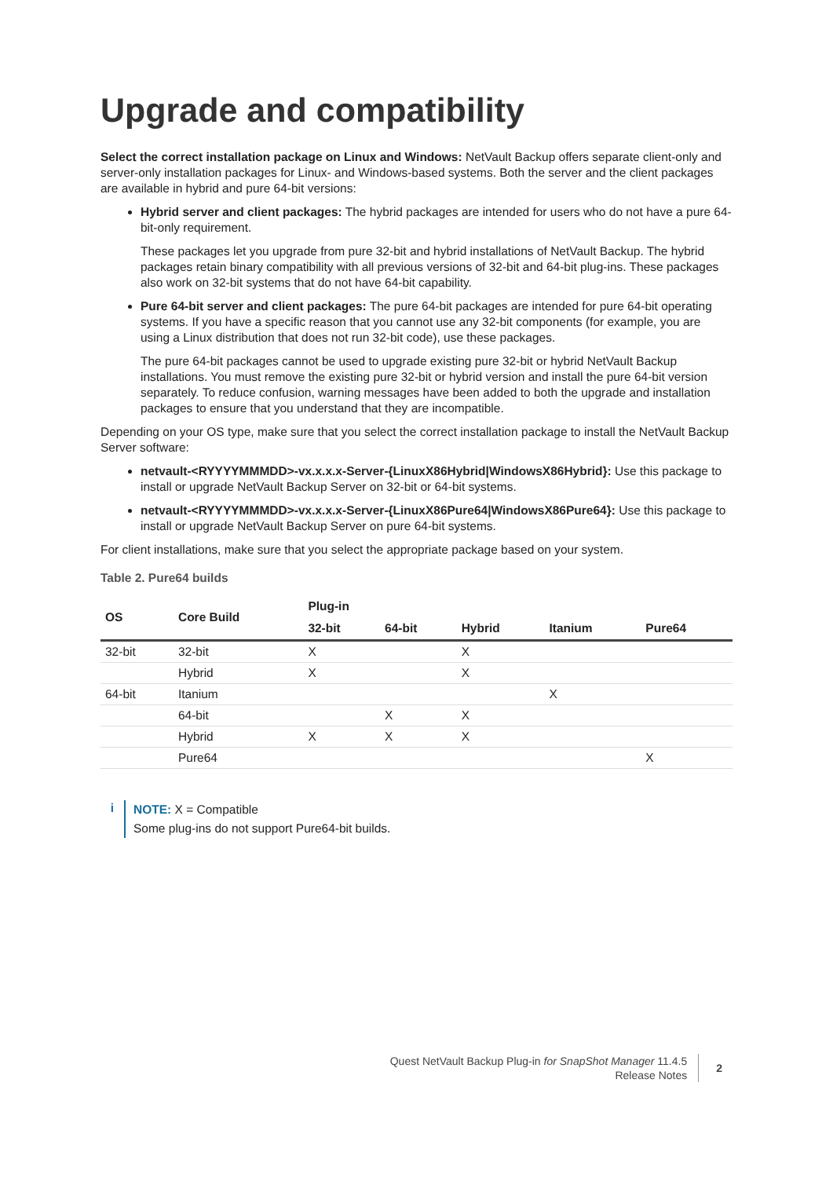Upgrade and compatibility
Select the correct installation package on Linux and Windows: NetVault Backup offers separate client-only and server-only installation packages for Linux- and Windows-based systems. Both the server and the client packages are available in hybrid and pure 64-bit versions:
Hybrid server and client packages: The hybrid packages are intended for users who do not have a pure 64-bit-only requirement.
These packages let you upgrade from pure 32-bit and hybrid installations of NetVault Backup. The hybrid packages retain binary compatibility with all previous versions of 32-bit and 64-bit plug-ins. These packages also work on 32-bit systems that do not have 64-bit capability.
Pure 64-bit server and client packages: The pure 64-bit packages are intended for pure 64-bit operating systems. If you have a specific reason that you cannot use any 32-bit components (for example, you are using a Linux distribution that does not run 32-bit code), use these packages.
The pure 64-bit packages cannot be used to upgrade existing pure 32-bit or hybrid NetVault Backup installations. You must remove the existing pure 32-bit or hybrid version and install the pure 64-bit version separately. To reduce confusion, warning messages have been added to both the upgrade and installation packages to ensure that you understand that they are incompatible.
Depending on your OS type, make sure that you select the correct installation package to install the NetVault Backup Server software:
netvault-<RYYYYMMMDD>-vx.x.x.x-Server-{LinuxX86Hybrid|WindowsX86Hybrid}: Use this package to install or upgrade NetVault Backup Server on 32-bit or 64-bit systems.
netvault-<RYYYYMMMDD>-vx.x.x.x-Server-{LinuxX86Pure64|WindowsX86Pure64}: Use this package to install or upgrade NetVault Backup Server on pure 64-bit systems.
For client installations, make sure that you select the appropriate package based on your system.
Table 2. Pure64 builds
| OS | Core Build | Plug-in | | | | |
| --- | --- | --- | --- | --- | --- | --- |
| | | 32-bit | 64-bit | Hybrid | Itanium | Pure64 |
| 32-bit | 32-bit | X | | X | | |
| | Hybrid | X | | X | | |
| 64-bit | Itanium | | | | X | |
| | 64-bit | | X | X | | |
| | Hybrid | X | X | X | | |
| | Pure64 | | | | | X |
i
NOTE: X = Compatible
Some plug-ins do not support Pure64-bit builds.
Quest NetVault Backup Plug-in for SnapShot Manager 11.4.5
Release Notes
2